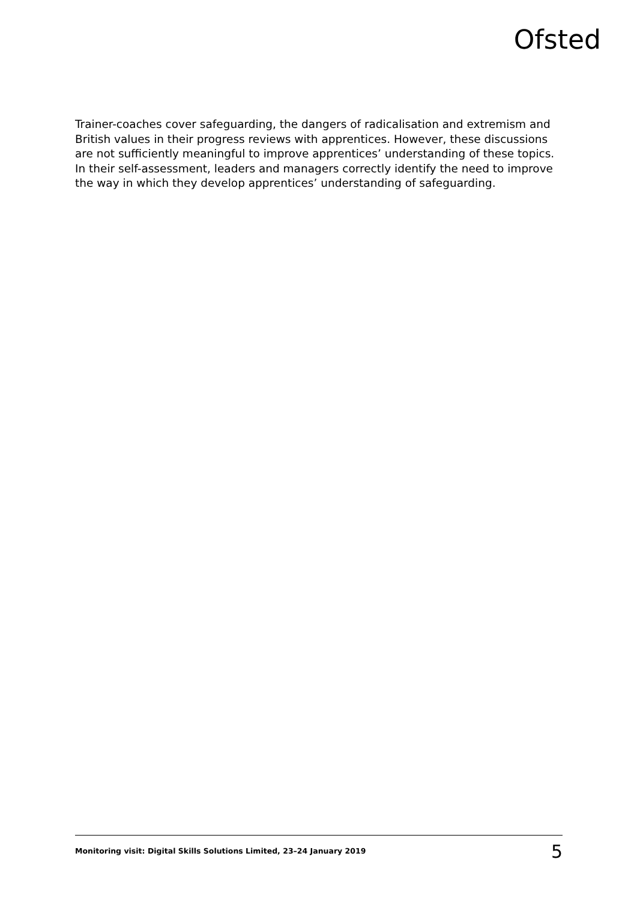Ofsted
Trainer-coaches cover safeguarding, the dangers of radicalisation and extremism and British values in their progress reviews with apprentices. However, these discussions are not sufficiently meaningful to improve apprentices’ understanding of these topics. In their self-assessment, leaders and managers correctly identify the need to improve the way in which they develop apprentices’ understanding of safeguarding.
Monitoring visit: Digital Skills Solutions Limited, 23–24 January 2019 5